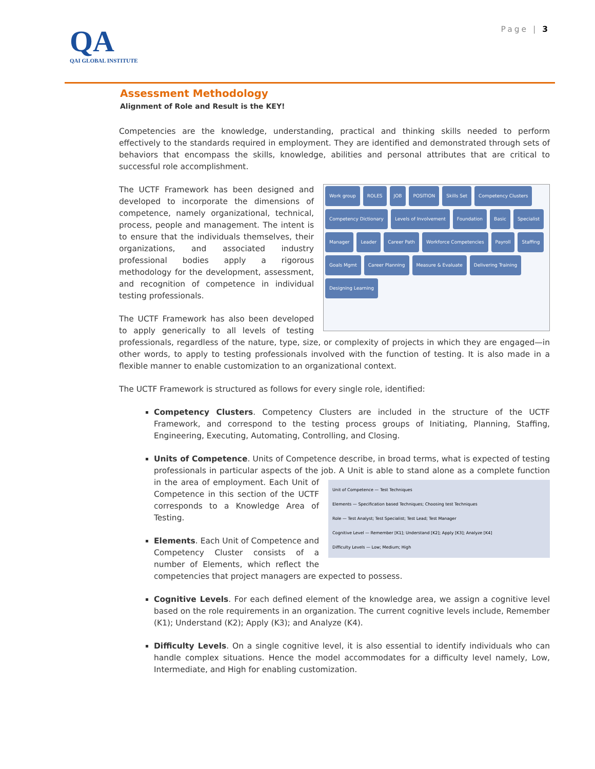QA
QAI GLOBAL INSTITUTE
Page | 3
Assessment Methodology
Alignment of Role and Result is the KEY!
Competencies are the knowledge, understanding, practical and thinking skills needed to perform effectively to the standards required in employment. They are identified and demonstrated through sets of behaviors that encompass the skills, knowledge, abilities and personal attributes that are critical to successful role accomplishment.
Work group ROLES JOB POSITION Skills Set Competency Clusters Competency Dictionary Levels of Involvement Foundation Basic Specialist Manager Leader Career Path Workforce Competencies Payroll Staffing Goals Mgmt Career Planning Measure & Evaluate Delivering Training Designing Learning
The UCTF Framework has been designed and developed to incorporate the dimensions of competence, namely organizational, technical, process, people and management. The intent is to ensure that the individuals themselves, their organizations, and associated industry professional bodies apply a rigorous methodology for the development, assessment, and recognition of competence in individual testing professionals.
The UCTF Framework has also been developed to apply generically to all levels of testing professionals, regardless of the nature, type, size, or complexity of projects in which they are engaged—in other words, to apply to testing professionals involved with the function of testing. It is also made in a flexible manner to enable customization to an organizational context.
The UCTF Framework is structured as follows for every single role, identified:
Competency Clusters. Competency Clusters are included in the structure of the UCTF Framework, and correspond to the testing process groups of Initiating, Planning, Staffing, Engineering, Executing, Automating, Controlling, and Closing.
Units of Competence. Units of Competence describe, in broad terms, what is expected of testing professionals in particular aspects of the job. A Unit is able to stand alone as a complete function in
Unit of Competence — Test Techniques
Elements — Specification based Techniques; Choosing test Techniques
Role — Test Analyst; Test Specialist; Test Lead; Test Manager
Cognitive Level — Remember [K1]; Understand [K2]; Apply [K3]; Analyze [K4]
Difficulty Levels — Low; Medium; High
the area of employment. Each Unit of Competence in this section of the UCTF corresponds to a Knowledge Area of Testing.
Elements. Each Unit of Competence and Competency Cluster consists of a number of Elements, which reflect the competencies that project managers are expected to possess.
Cognitive Levels. For each defined element of the knowledge area, we assign a cognitive level based on the role requirements in an organization. The current cognitive levels include, Remember (K1); Understand (K2); Apply (K3); and Analyze (K4).
Difficulty Levels. On a single cognitive level, it is also essential to identify individuals who can handle complex situations. Hence the model accommodates for a difficulty level namely, Low, Intermediate, and High for enabling customization.